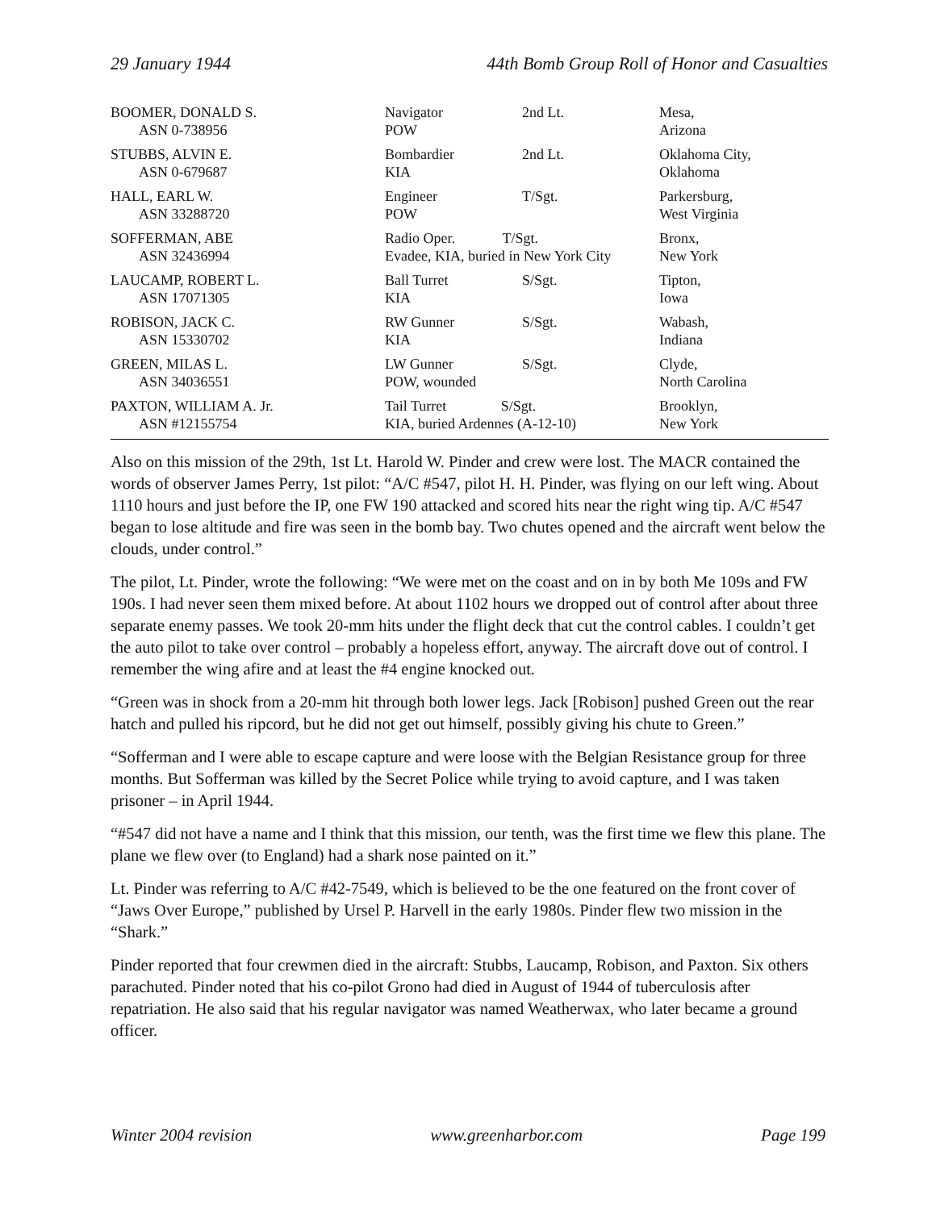29 January 1944 44th Bomb Group Roll of Honor and Casualties
| BOOMER, DONALD S. ASN 0-738956 | Navigator POW | 2nd Lt. | Mesa, Arizona |
| STUBBS, ALVIN E. ASN 0-679687 | Bombardier KIA | 2nd Lt. | Oklahoma City, Oklahoma |
| HALL, EARL W. ASN 33288720 | Engineer POW | T/Sgt. | Parkersburg, West Virginia |
| SOFFERMAN, ABE ASN 32436994 | Radio Oper. T/Sgt. Evadee, KIA, buried in New York City | | Bronx, New York |
| LAUCAMP, ROBERT L. ASN 17071305 | Ball Turret KIA | S/Sgt. | Tipton, Iowa |
| ROBISON, JACK C. ASN 15330702 | RW Gunner KIA | S/Sgt. | Wabash, Indiana |
| GREEN, MILAS L. ASN 34036551 | LW Gunner POW, wounded | S/Sgt. | Clyde, North Carolina |
| PAXTON, WILLIAM A. Jr. ASN #12155754 | Tail Turret S/Sgt. KIA, buried Ardennes (A-12-10) | | Brooklyn, New York |
Also on this mission of the 29th, 1st Lt. Harold W. Pinder and crew were lost. The MACR contained the words of observer James Perry, 1st pilot: “A/C #547, pilot H. H. Pinder, was flying on our left wing. About 1110 hours and just before the IP, one FW 190 attacked and scored hits near the right wing tip. A/C #547 began to lose altitude and fire was seen in the bomb bay. Two chutes opened and the aircraft went below the clouds, under control.”
The pilot, Lt. Pinder, wrote the following: “We were met on the coast and on in by both Me 109s and FW 190s. I had never seen them mixed before. At about 1102 hours we dropped out of control after about three separate enemy passes. We took 20-mm hits under the flight deck that cut the control cables. I couldn’t get the auto pilot to take over control – probably a hopeless effort, anyway. The aircraft dove out of control. I remember the wing afire and at least the #4 engine knocked out.
“Green was in shock from a 20-mm hit through both lower legs. Jack [Robison] pushed Green out the rear hatch and pulled his ripcord, but he did not get out himself, possibly giving his chute to Green.”
“Sofferman and I were able to escape capture and were loose with the Belgian Resistance group for three months. But Sofferman was killed by the Secret Police while trying to avoid capture, and I was taken prisoner – in April 1944.
“#547 did not have a name and I think that this mission, our tenth, was the first time we flew this plane. The plane we flew over (to England) had a shark nose painted on it.”
Lt. Pinder was referring to A/C #42-7549, which is believed to be the one featured on the front cover of “Jaws Over Europe,” published by Ursel P. Harvell in the early 1980s. Pinder flew two mission in the “Shark.”
Pinder reported that four crewmen died in the aircraft: Stubbs, Laucamp, Robison, and Paxton. Six others parachuted. Pinder noted that his co-pilot Grono had died in August of 1944 of tuberculosis after repatriation. He also said that his regular navigator was named Weatherwax, who later became a ground officer.
Winter 2004 revision www.greenharbor.com Page 199